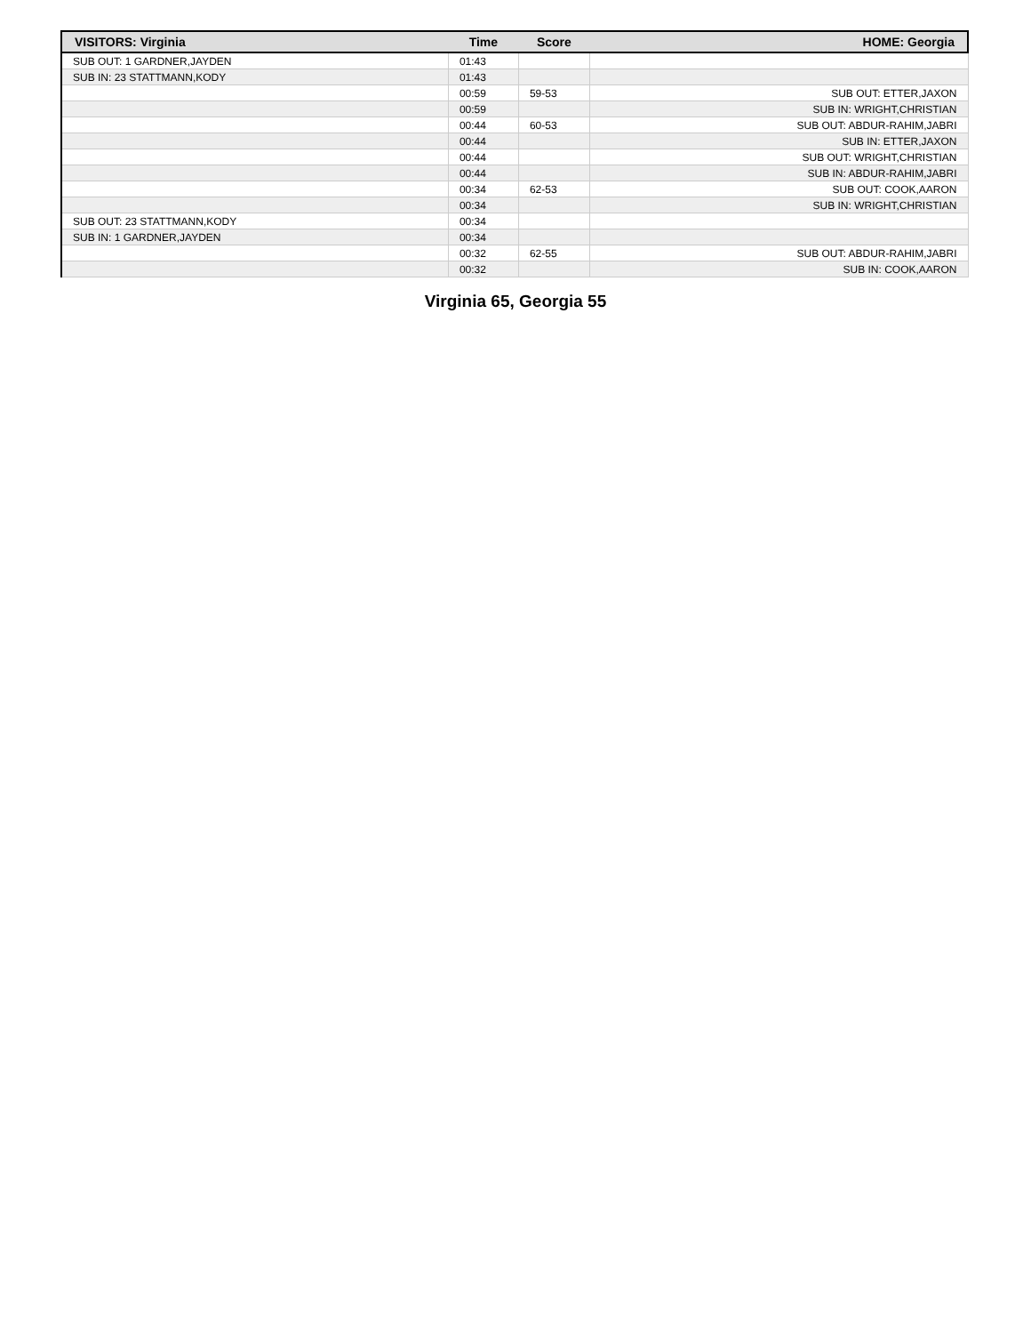| VISITORS: Virginia | Time | Score | HOME: Georgia |
| --- | --- | --- | --- |
| SUB OUT: 1 GARDNER,JAYDEN | 01:43 | | |
| SUB IN: 23 STATTMANN,KODY | 01:43 | | |
| | 00:59 | 59-53 | SUB OUT: ETTER,JAXON |
| | 00:59 | | SUB IN: WRIGHT,CHRISTIAN |
| | 00:44 | 60-53 | SUB OUT: ABDUR-RAHIM,JABRI |
| | 00:44 | | SUB IN: ETTER,JAXON |
| | 00:44 | | SUB OUT: WRIGHT,CHRISTIAN |
| | 00:44 | | SUB IN: ABDUR-RAHIM,JABRI |
| | 00:34 | 62-53 | SUB OUT: COOK,AARON |
| | 00:34 | | SUB IN: WRIGHT,CHRISTIAN |
| SUB OUT: 23 STATTMANN,KODY | 00:34 | | |
| SUB IN: 1 GARDNER,JAYDEN | 00:34 | | |
| | 00:32 | 62-55 | SUB OUT: ABDUR-RAHIM,JABRI |
| | 00:32 | | SUB IN: COOK,AARON |
Virginia 65, Georgia 55